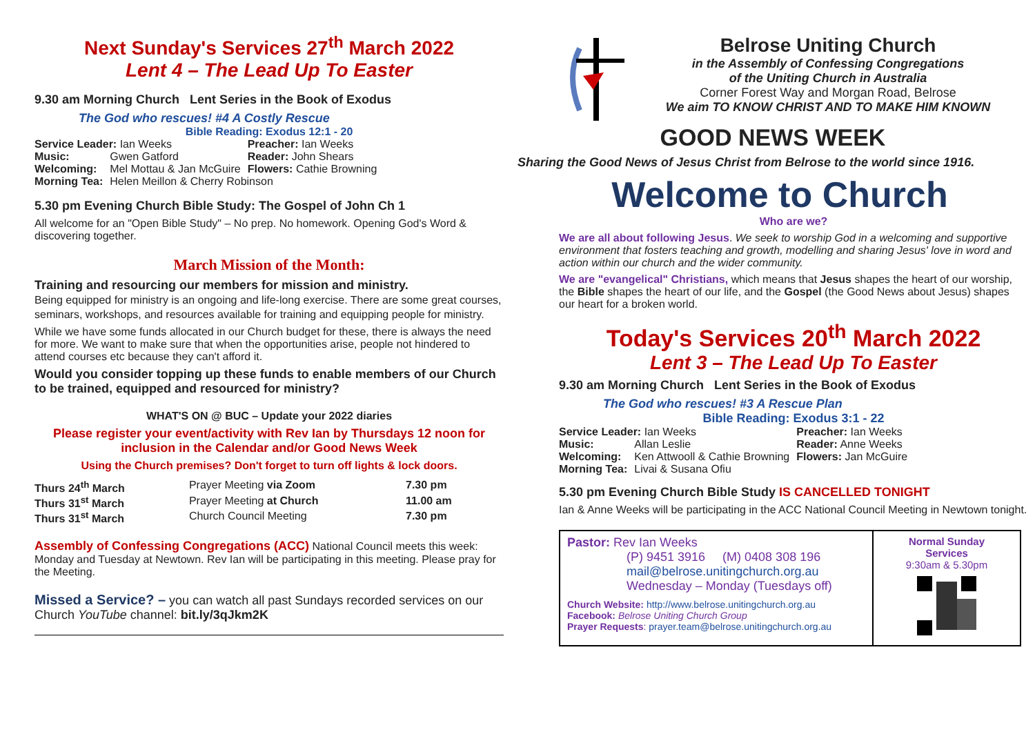Next Sunday's Services 27<sup>th</sup> March 2022
Lent 4 – The Lead Up To Easter
9.30 am Morning Church Lent Series in the Book of Exodus
The God who rescues! #4 A Costly Rescue
Bible Reading: Exodus 12:1 - 20
| Service Leader: Ian Weeks | | Preacher: Ian Weeks |
| Music: | Gwen Gatford | Reader: John Shears |
| Welcoming: | Mel Mottau & Jan McGuire | Flowers: Cathie Browning |
| Morning Tea: | Helen Meillon & Cherry Robinson | |
5.30 pm Evening Church Bible Study: The Gospel of John Ch 1
All welcome for an "Open Bible Study" – No prep. No homework. Opening God's Word & discovering together.
March Mission of the Month:
Training and resourcing our members for mission and ministry.
Being equipped for ministry is an ongoing and life-long exercise. There are some great courses, seminars, workshops, and resources available for training and equipping people for ministry.
While we have some funds allocated in our Church budget for these, there is always the need for more. We want to make sure that when the opportunities arise, people not hindered to attend courses etc because they can't afford it.
Would you consider topping up these funds to enable members of our Church to be trained, equipped and resourced for ministry?
WHAT'S ON @ BUC – Update your 2022 diaries
Please register your event/activity with Rev Ian by Thursdays 12 noon for inclusion in the Calendar and/or Good News Week
Using the Church premises? Don't forget to turn off lights & lock doors.
| Thurs 24<sup>th</sup> March | Prayer Meeting via Zoom | 7.30 pm |
| Thurs 31<sup>st</sup> March | Prayer Meeting at Church | 11.00 am |
| Thurs 31<sup>st</sup> March | Church Council Meeting | 7.30 pm |
Assembly of Confessing Congregations (ACC) National Council meets this week: Monday and Tuesday at Newtown. Rev Ian will be participating in this meeting. Please pray for the Meeting.
Missed a Service? – you can watch all past Sundays recorded services on our Church YouTube channel: bit.ly/3qJkm2K
Belrose Uniting Church
in the Assembly of Confessing Congregations
of the Uniting Church in Australia
Corner Forest Way and Morgan Road, Belrose
We aim TO KNOW CHRIST AND TO MAKE HIM KNOWN
GOOD NEWS WEEK
Sharing the Good News of Jesus Christ from Belrose to the world since 1916.
Welcome to Church
Who are we?
We are all about following Jesus. We seek to worship God in a welcoming and supportive environment that fosters teaching and growth, modelling and sharing Jesus' love in word and action within our church and the wider community.
We are "evangelical" Christians, which means that Jesus shapes the heart of our worship, the Bible shapes the heart of our life, and the Gospel (the Good News about Jesus) shapes our heart for a broken world.
Today's Services 20<sup>th</sup> March 2022
Lent 3 – The Lead Up To Easter
9.30 am Morning Church Lent Series in the Book of Exodus
The God who rescues! #3 A Rescue Plan
Bible Reading: Exodus 3:1 - 22
| Service Leader: Ian Weeks | | Preacher: Ian Weeks |
| Music: | Allan Leslie | Reader: Anne Weeks |
| Welcoming: | Ken Attwooll & Cathie Browning | Flowers: Jan McGuire |
| Morning Tea: | Livai & Susana Ofiu | |
5.30 pm Evening Church Bible Study IS CANCELLED TONIGHT
Ian & Anne Weeks will be participating in the ACC National Council Meeting in Newtown tonight.
Pastor: Rev Ian Weeks
(P) 9451 3916 (M) 0408 308 196
mail@belrose.unitingchurch.org.au
Wednesday – Monday (Tuesdays off)
Church Website: http://www.belrose.unitingchurch.org.au
Facebook: Belrose Uniting Church Group
Prayer Requests: prayer.team@belrose.unitingchurch.org.au
Normal Sunday
Services
9:30am & 5.30pm